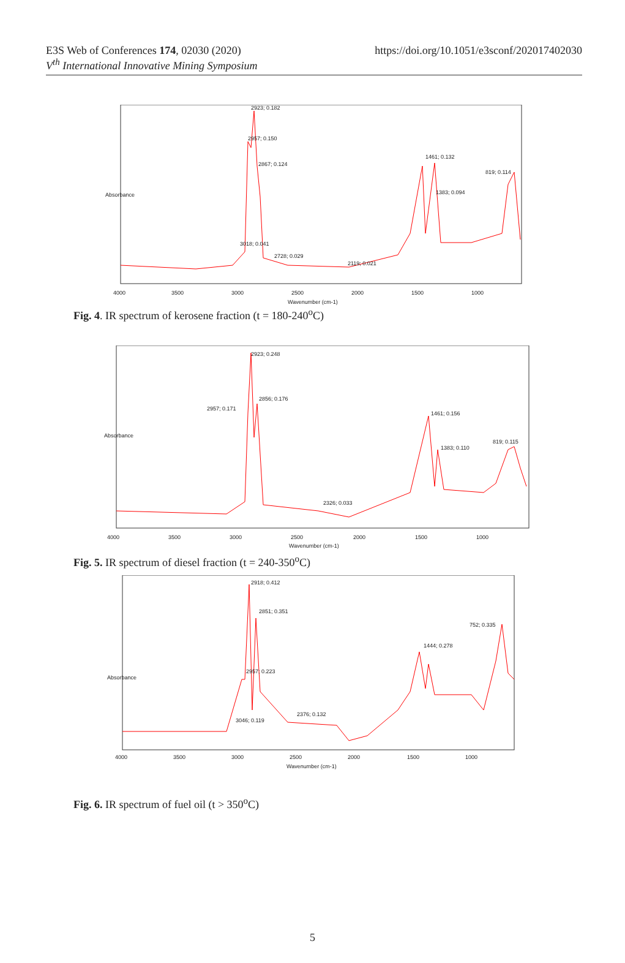E3S Web of Conferences 174, 02030 (2020)
V<sup>th</sup> International Innovative Mining Symposium
https://doi.org/10.1051/e3sconf/202017402030
2923; 0.182
2957; 0.150
2867; 0.124
1461; 0.132
819; 0.114
1383; 0.094
3018; 0.041
2728; 0.029
2119; 0.021
4000
3500
3000
2500
2000
1500
1000
Wavenumber (cm-1)
Absorbance
Fig. 4. IR spectrum of kerosene fraction (t = 180-240<sup>o</sup>C)
2923; 0.248
2856; 0.176
2957; 0.171
1461; 0.156
819; 0.115
1383; 0.110
2326; 0.033
4000
3500
3000
2500
2000
1500
1000
Wavenumber (cm-1)
Absorbance
Fig. 5. IR spectrum of diesel fraction (t = 240-350<sup>o</sup>C)
2918; 0.412
2851; 0.351
2957; 0.223
1444; 0.278
752; 0.335
3046; 0.119
2376; 0.132
4000
3500
3000
2500
2000
1500
1000
Wavenumber (cm-1)
Absorbance
Fig. 6. IR spectrum of fuel oil (t > 350<sup>o</sup>C)
5